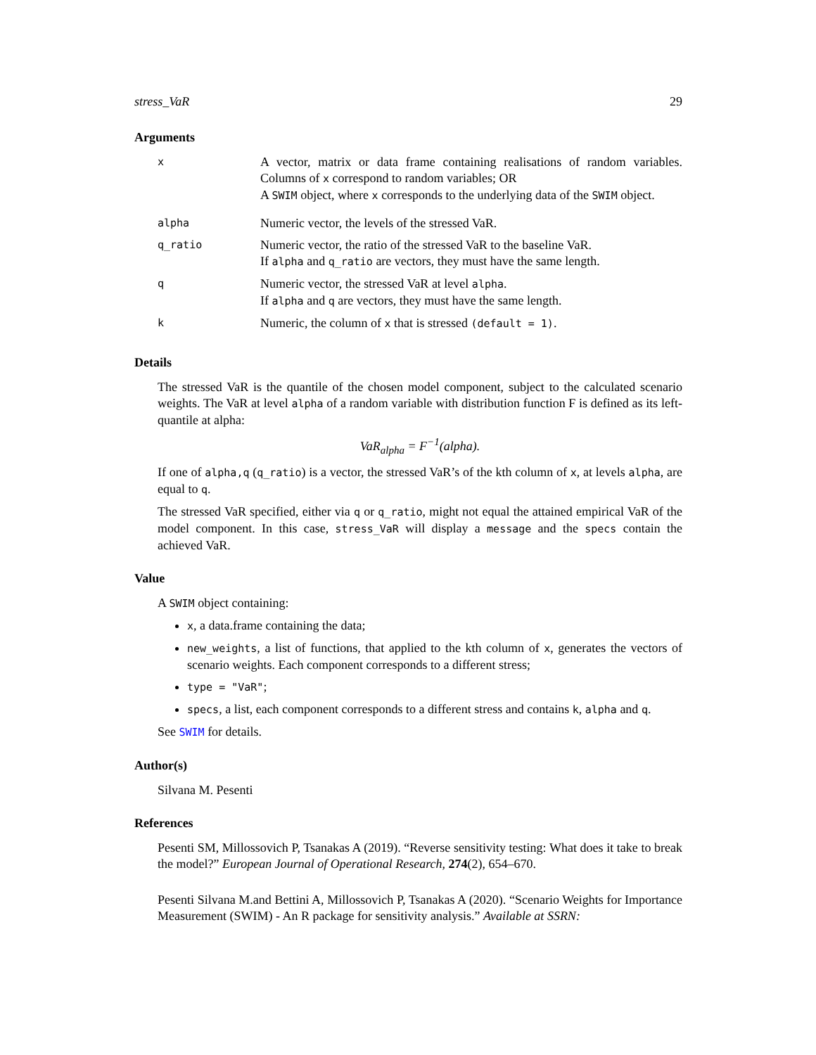stress_VaR 29
Arguments
| x | A vector, matrix or data frame containing realisations of random variables. Columns of x correspond to random variables; OR A SWIM object, where x corresponds to the underlying data of the SWIM object. |
| alpha | Numeric vector, the levels of the stressed VaR. |
| q_ratio | Numeric vector, the ratio of the stressed VaR to the baseline VaR. If alpha and q_ratio are vectors, they must have the same length. |
| q | Numeric vector, the stressed VaR at level alpha . If alpha and q are vectors, they must have the same length. |
| k | Numeric, the column of x that is stressed (default = 1) . |
Details
The stressed VaR is the quantile of the chosen model component, subject to the calculated scenario weights. The VaR at level alpha of a random variable with distribution function F is defined as its left-quantile at alpha:
VaR<sub>alpha</sub> = F<sup>−1</sup>(alpha).
If one of alpha,q (q_ratio) is a vector, the stressed VaR’s of the kth column of x, at levels alpha, are equal to q.
The stressed VaR specified, either via q or q_ratio, might not equal the attained empirical VaR of the model component. In this case, stress_VaR will display a message and the specs contain the achieved VaR.
Value
A SWIM object containing:
x, a data.frame containing the data;
new_weights, a list of functions, that applied to the kth column of x, generates the vectors of scenario weights. Each component corresponds to a different stress;
type = "VaR";
specs, a list, each component corresponds to a different stress and contains k, alpha and q.
See SWIM for details.
Author(s)
Silvana M. Pesenti
References
Pesenti SM, Millossovich P, Tsanakas A (2019). “Reverse sensitivity testing: What does it take to break the model?” European Journal of Operational Research, 274(2), 654–670.
Pesenti Silvana M.and Bettini A, Millossovich P, Tsanakas A (2020). “Scenario Weights for Importance Measurement (SWIM) - An R package for sensitivity analysis.” Available at SSRN: